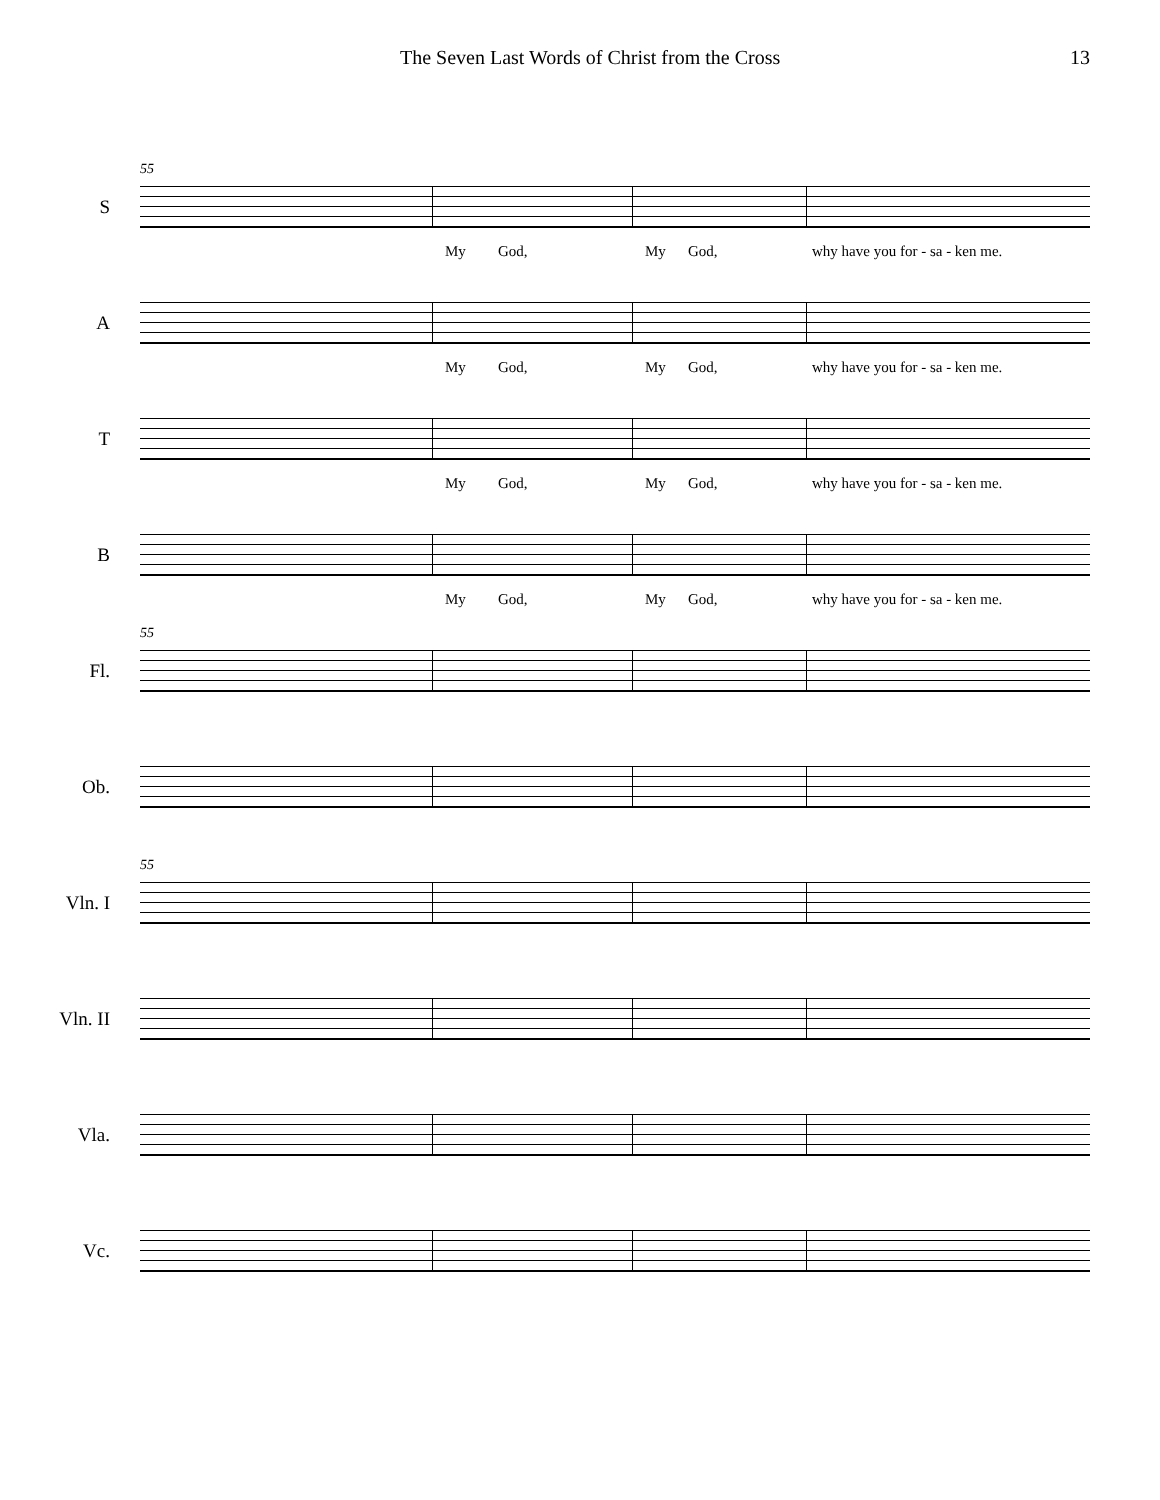The Seven Last Words of Christ from the Cross 13
S
55
My God, My God, why have you for - sa - ken me.
A
My God, My God, why have you for - sa - ken me.
T
My God, My God, why have you for - sa - ken me.
B
My God, My God, why have you for - sa - ken me.
Fl.
55
Ob.
Vln. I
55
Vln. II
Vla.
Vc.